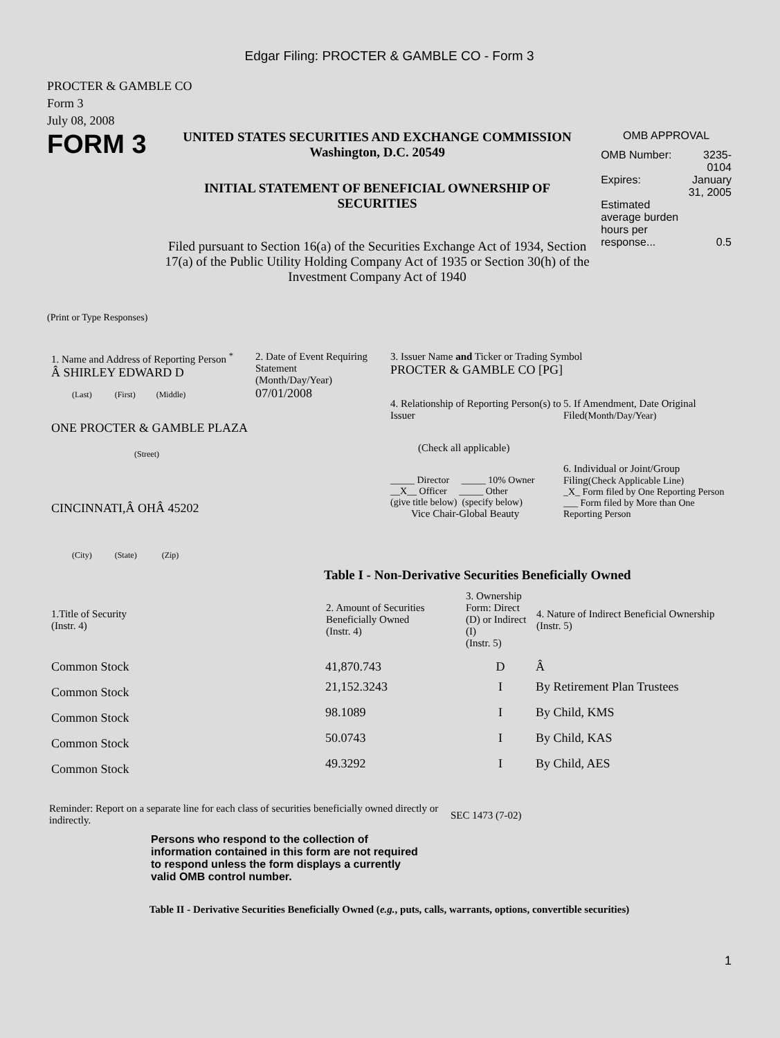Edgar Filing: PROCTER & GAMBLE CO - Form 3
PROCTER & GAMBLE CO
Form 3
July 08, 2008
FORM 3
UNITED STATES SECURITIES AND EXCHANGE COMMISSION
Washington, D.C. 20549
INITIAL STATEMENT OF BENEFICIAL OWNERSHIP OF SECURITIES
Filed pursuant to Section 16(a) of the Securities Exchange Act of 1934, Section 17(a) of the Public Utility Holding Company Act of 1935 or Section 30(h) of the Investment Company Act of 1940
OMB APPROVAL
| OMB Number: | 3235-0104 |
| Expires: | January 31, 2005 |
| Estimated average burden hours per response... | 0.5 |
(Print or Type Responses)
1. Name and Address of Reporting Person <sup>*</sup>
Â SHIRLEY EDWARD D
(Last) (First) (Middle)
ONE PROCTER & GAMBLE PLAZA
(Street)
CINCINNATI,Â OHÂ 45202
(City) (State) (Zip)
2. Date of Event Requiring Statement
(Month/Day/Year)
07/01/2008
3. Issuer Name and Ticker or Trading Symbol
PROCTER & GAMBLE CO [PG]
4. Relationship of Reporting Person(s) to Issuer
(Check all applicable)
_____ Director _____ 10% Owner
__X__ Officer _____ Other
(give title below) (specify below)
Vice Chair-Global Beauty
5. If Amendment, Date Original Filed(Month/Day/Year)
6. Individual or Joint/Group Filing(Check Applicable Line)
_X_ Form filed by One Reporting Person
___ Form filed by More than One Reporting Person
Table I - Non-Derivative Securities Beneficially Owned
| 1.Title of Security (Instr. 4) | 2. Amount of Securities Beneficially Owned (Instr. 4) | 3. Ownership Form: Direct (D) or Indirect (I) (Instr. 5) | 4. Nature of Indirect Beneficial Ownership (Instr. 5) |
| --- | --- | --- | --- |
| Common Stock | 41,870.743 | D | Â |
| Common Stock | 21,152.3243 | I | By Retirement Plan Trustees |
| Common Stock | 98.1089 | I | By Child, KMS |
| Common Stock | 50.0743 | I | By Child, KAS |
| Common Stock | 49.3292 | I | By Child, AES |
Reminder: Report on a separate line for each class of securities beneficially owned directly or indirectly.
SEC 1473 (7-02)
Persons who respond to the collection of information contained in this form are not required to respond unless the form displays a currently valid OMB control number.
Table II - Derivative Securities Beneficially Owned (e.g., puts, calls, warrants, options, convertible securities)
1